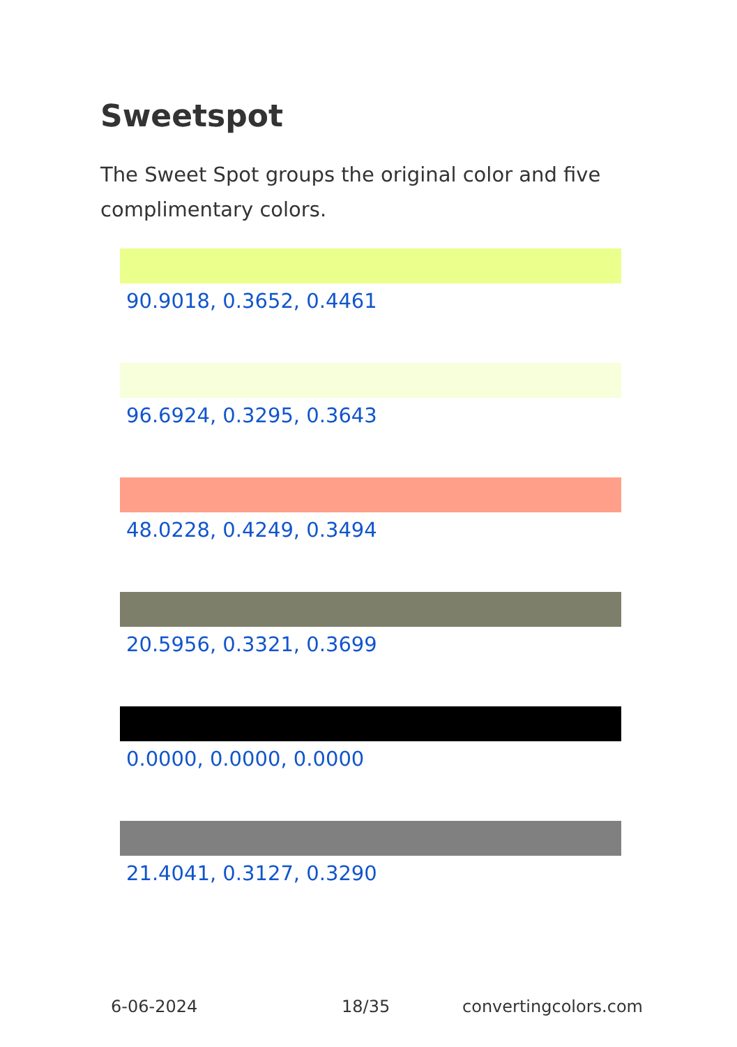Sweetspot
The Sweet Spot groups the original color and five complimentary colors.
90.9018, 0.3652, 0.4461
96.6924, 0.3295, 0.3643
48.0228, 0.4249, 0.3494
20.5956, 0.3321, 0.3699
0.0000, 0.0000, 0.0000
21.4041, 0.3127, 0.3290
6-06-2024 18/35 convertingcolors.com